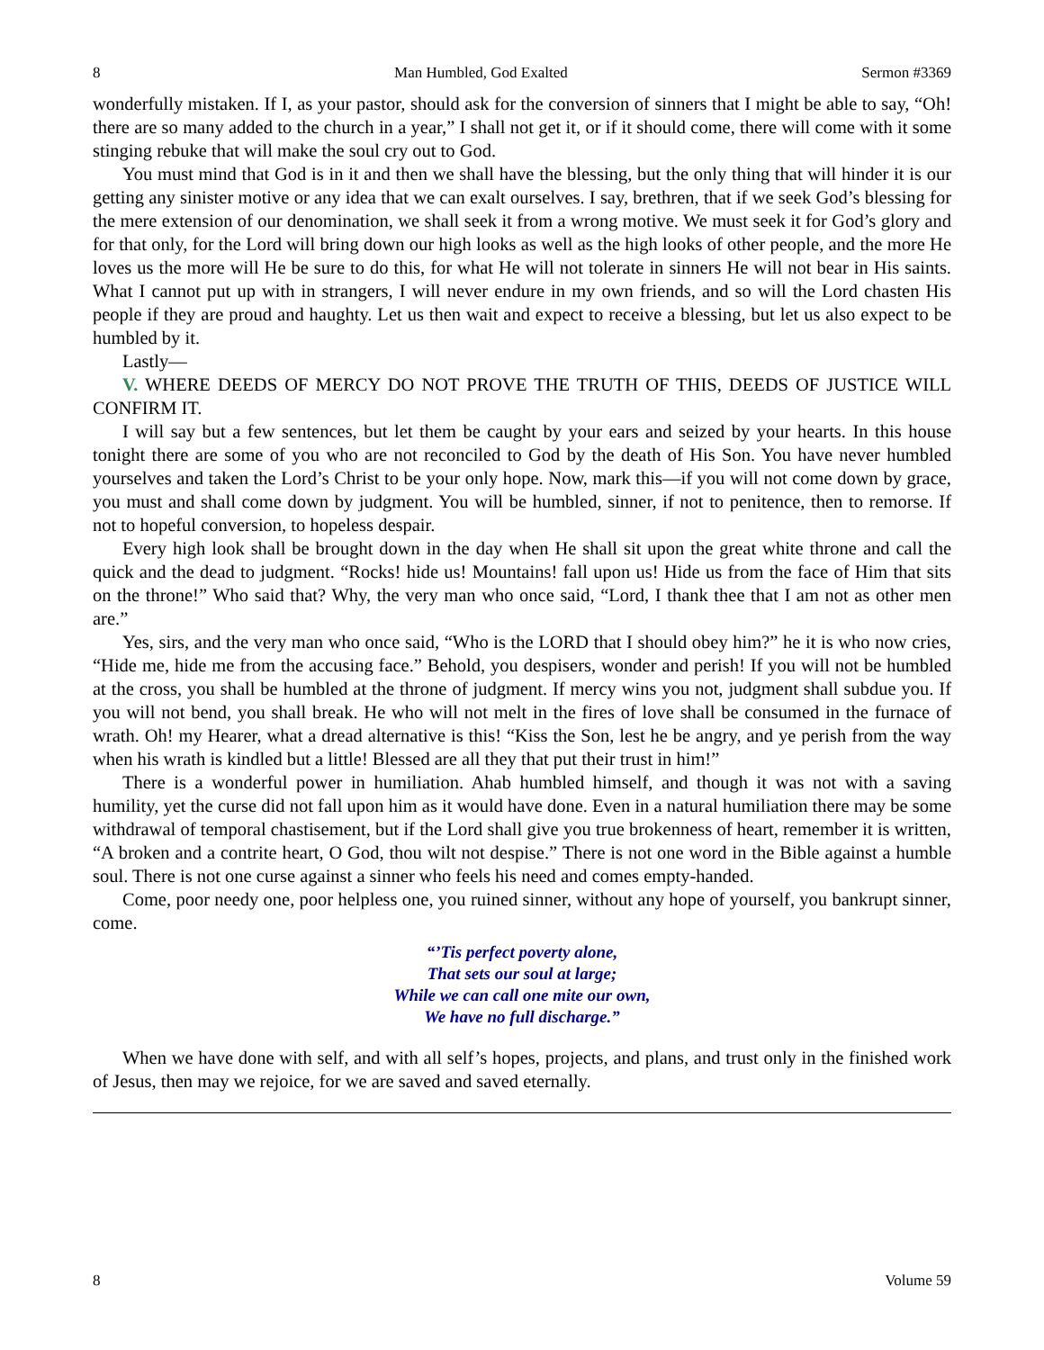8 Man Humbled, God Exalted Sermon #3369
wonderfully mistaken. If I, as your pastor, should ask for the conversion of sinners that I might be able to say, “Oh! there are so many added to the church in a year,” I shall not get it, or if it should come, there will come with it some stinging rebuke that will make the soul cry out to God.
You must mind that God is in it and then we shall have the blessing, but the only thing that will hinder it is our getting any sinister motive or any idea that we can exalt ourselves. I say, brethren, that if we seek God’s blessing for the mere extension of our denomination, we shall seek it from a wrong motive. We must seek it for God’s glory and for that only, for the Lord will bring down our high looks as well as the high looks of other people, and the more He loves us the more will He be sure to do this, for what He will not tolerate in sinners He will not bear in His saints. What I cannot put up with in strangers, I will never endure in my own friends, and so will the Lord chasten His people if they are proud and haughty. Let us then wait and expect to receive a blessing, but let us also expect to be humbled by it.
Lastly—
V. WHERE DEEDS OF MERCY DO NOT PROVE THE TRUTH OF THIS, DEEDS OF JUSTICE WILL CONFIRM IT.
I will say but a few sentences, but let them be caught by your ears and seized by your hearts. In this house tonight there are some of you who are not reconciled to God by the death of His Son. You have never humbled yourselves and taken the Lord’s Christ to be your only hope. Now, mark this—if you will not come down by grace, you must and shall come down by judgment. You will be humbled, sinner, if not to penitence, then to remorse. If not to hopeful conversion, to hopeless despair.
Every high look shall be brought down in the day when He shall sit upon the great white throne and call the quick and the dead to judgment. “Rocks! hide us! Mountains! fall upon us! Hide us from the face of Him that sits on the throne!” Who said that? Why, the very man who once said, “Lord, I thank thee that I am not as other men are.”
Yes, sirs, and the very man who once said, “Who is the LORD that I should obey him?” he it is who now cries, “Hide me, hide me from the accusing face.” Behold, you despisers, wonder and perish! If you will not be humbled at the cross, you shall be humbled at the throne of judgment. If mercy wins you not, judgment shall subdue you. If you will not bend, you shall break. He who will not melt in the fires of love shall be consumed in the furnace of wrath. Oh! my Hearer, what a dread alternative is this! “Kiss the Son, lest he be angry, and ye perish from the way when his wrath is kindled but a little! Blessed are all they that put their trust in him!”
There is a wonderful power in humiliation. Ahab humbled himself, and though it was not with a saving humility, yet the curse did not fall upon him as it would have done. Even in a natural humiliation there may be some withdrawal of temporal chastisement, but if the Lord shall give you true brokenness of heart, remember it is written, “A broken and a contrite heart, O God, thou wilt not despise.” There is not one word in the Bible against a humble soul. There is not one curse against a sinner who feels his need and comes empty-handed.
Come, poor needy one, poor helpless one, you ruined sinner, without any hope of yourself, you bankrupt sinner, come.
“’Tis perfect poverty alone,
That sets our soul at large;
While we can call one mite our own,
We have no full discharge.”
When we have done with self, and with all self’s hopes, projects, and plans, and trust only in the finished work of Jesus, then may we rejoice, for we are saved and saved eternally.
8 Volume 59